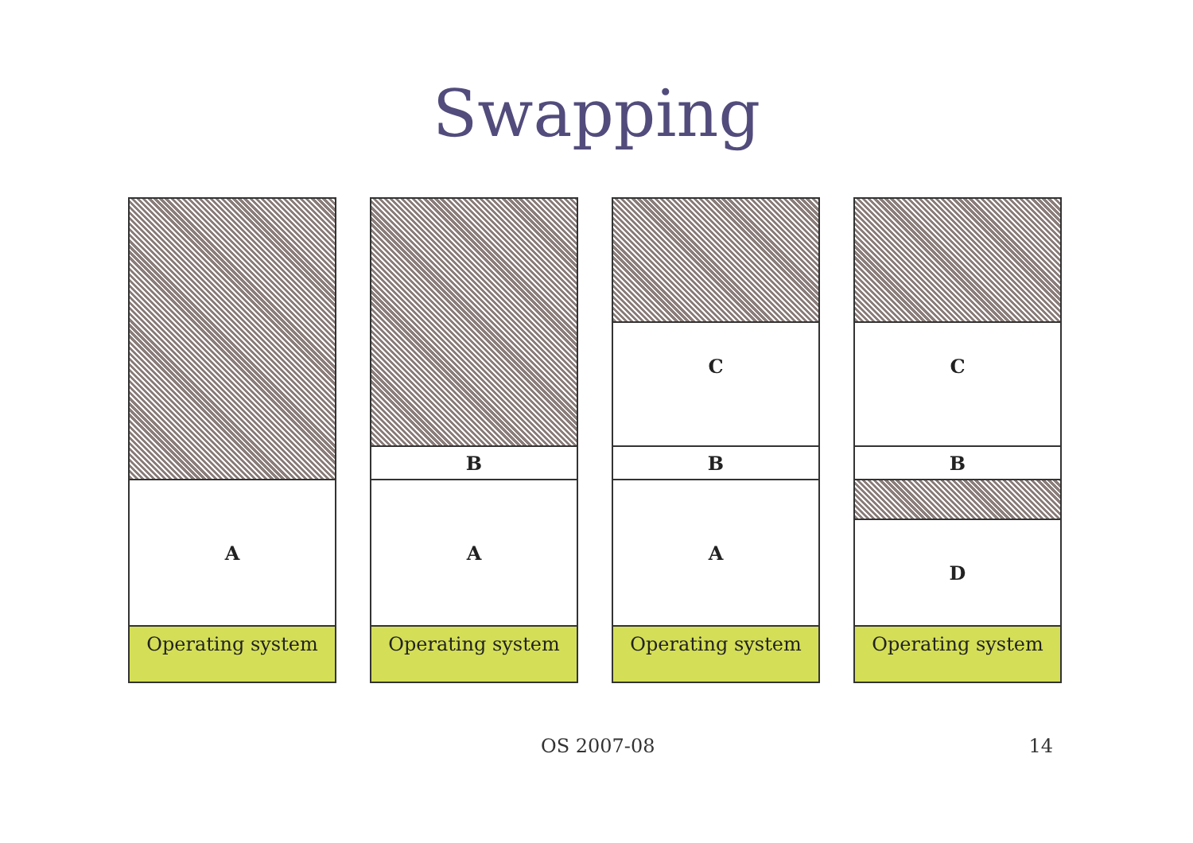Swapping
A
Operating system
B
A
Operating system
C
B
A
Operating system
C
B
D
Operating system
OS 2007-08 14